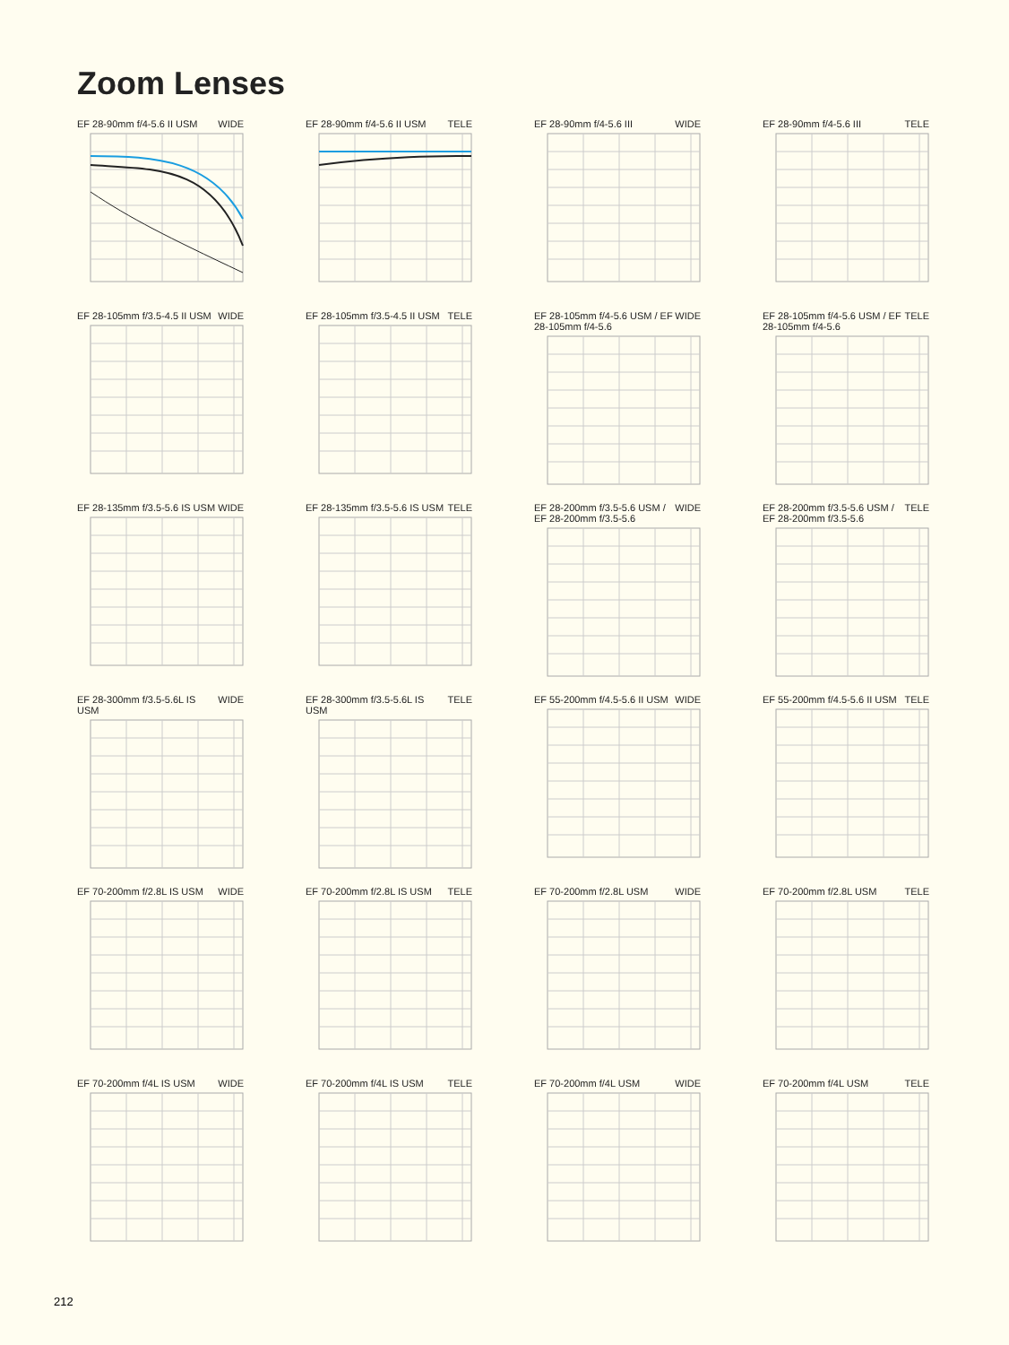Zoom Lenses
EF 28-90mm f/4-5.6 II USM WIDE
EF 28-90mm f/4-5.6 II USM TELE
EF 28-90mm f/4-5.6 III WIDE
EF 28-90mm f/4-5.6 III TELE
EF 28-105mm f/3.5-4.5 II USM WIDE
EF 28-105mm f/3.5-4.5 II USM TELE
EF 28-105mm f/4-5.6 USM / EF 28-105mm f/4-5.6 WIDE
EF 28-105mm f/4-5.6 USM / EF 28-105mm f/4-5.6 TELE
EF 28-135mm f/3.5-5.6 IS USM WIDE
EF 28-135mm f/3.5-5.6 IS USM TELE
EF 28-200mm f/3.5-5.6 USM / EF 28-200mm f/3.5-5.6 WIDE
EF 28-200mm f/3.5-5.6 USM / EF 28-200mm f/3.5-5.6 TELE
EF 28-300mm f/3.5-5.6L IS USM WIDE
EF 28-300mm f/3.5-5.6L IS USM TELE
EF 55-200mm f/4.5-5.6 II USM WIDE
EF 55-200mm f/4.5-5.6 II USM TELE
EF 70-200mm f/2.8L IS USM WIDE
EF 70-200mm f/2.8L IS USM TELE
EF 70-200mm f/2.8L USM WIDE
EF 70-200mm f/2.8L USM TELE
EF 70-200mm f/4L IS USM WIDE
EF 70-200mm f/4L IS USM TELE
EF 70-200mm f/4L USM WIDE
EF 70-200mm f/4L USM TELE
212